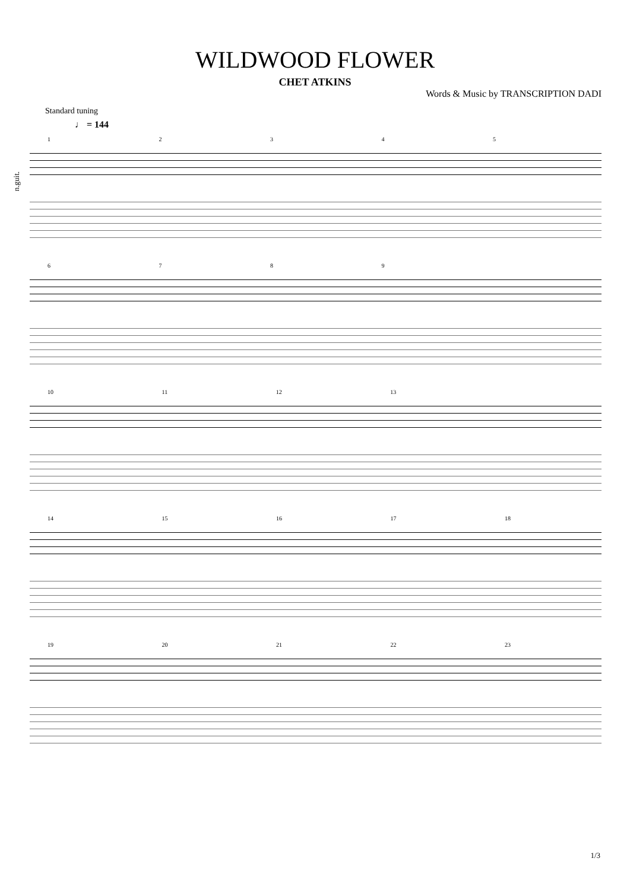WILDWOOD FLOWER
CHET ATKINS
Words & Music by TRANSCRIPTION DADI
Standard tuning
♩ = 144
n.guit.
1 2 3 4 5
6 7 8 9
10 11 12 13
14 15 16 17 18
19 20 21 22 23
1/3